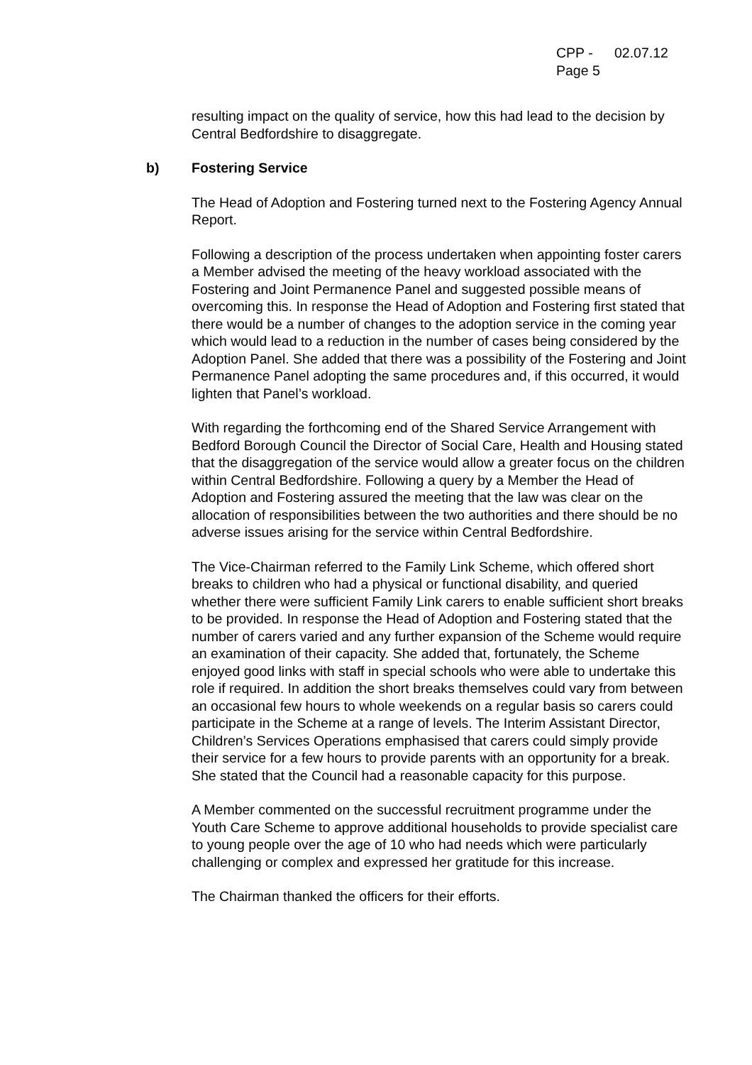CPP - 02.07.12
Page 5
resulting impact on the quality of service, how this had lead to the decision by Central Bedfordshire to disaggregate.
b) Fostering Service
The Head of Adoption and Fostering turned next to the Fostering Agency Annual Report.
Following a description of the process undertaken when appointing foster carers a Member advised the meeting of the heavy workload associated with the Fostering and Joint Permanence Panel and suggested possible means of overcoming this. In response the Head of Adoption and Fostering first stated that there would be a number of changes to the adoption service in the coming year which would lead to a reduction in the number of cases being considered by the Adoption Panel. She added that there was a possibility of the Fostering and Joint Permanence Panel adopting the same procedures and, if this occurred, it would lighten that Panel’s workload.
With regarding the forthcoming end of the Shared Service Arrangement with Bedford Borough Council the Director of Social Care, Health and Housing stated that the disaggregation of the service would allow a greater focus on the children within Central Bedfordshire. Following a query by a Member the Head of Adoption and Fostering assured the meeting that the law was clear on the allocation of responsibilities between the two authorities and there should be no adverse issues arising for the service within Central Bedfordshire.
The Vice-Chairman referred to the Family Link Scheme, which offered short breaks to children who had a physical or functional disability, and queried whether there were sufficient Family Link carers to enable sufficient short breaks to be provided. In response the Head of Adoption and Fostering stated that the number of carers varied and any further expansion of the Scheme would require an examination of their capacity. She added that, fortunately, the Scheme enjoyed good links with staff in special schools who were able to undertake this role if required. In addition the short breaks themselves could vary from between an occasional few hours to whole weekends on a regular basis so carers could participate in the Scheme at a range of levels. The Interim Assistant Director, Children’s Services Operations emphasised that carers could simply provide their service for a few hours to provide parents with an opportunity for a break. She stated that the Council had a reasonable capacity for this purpose.
A Member commented on the successful recruitment programme under the Youth Care Scheme to approve additional households to provide specialist care to young people over the age of 10 who had needs which were particularly challenging or complex and expressed her gratitude for this increase.
The Chairman thanked the officers for their efforts.